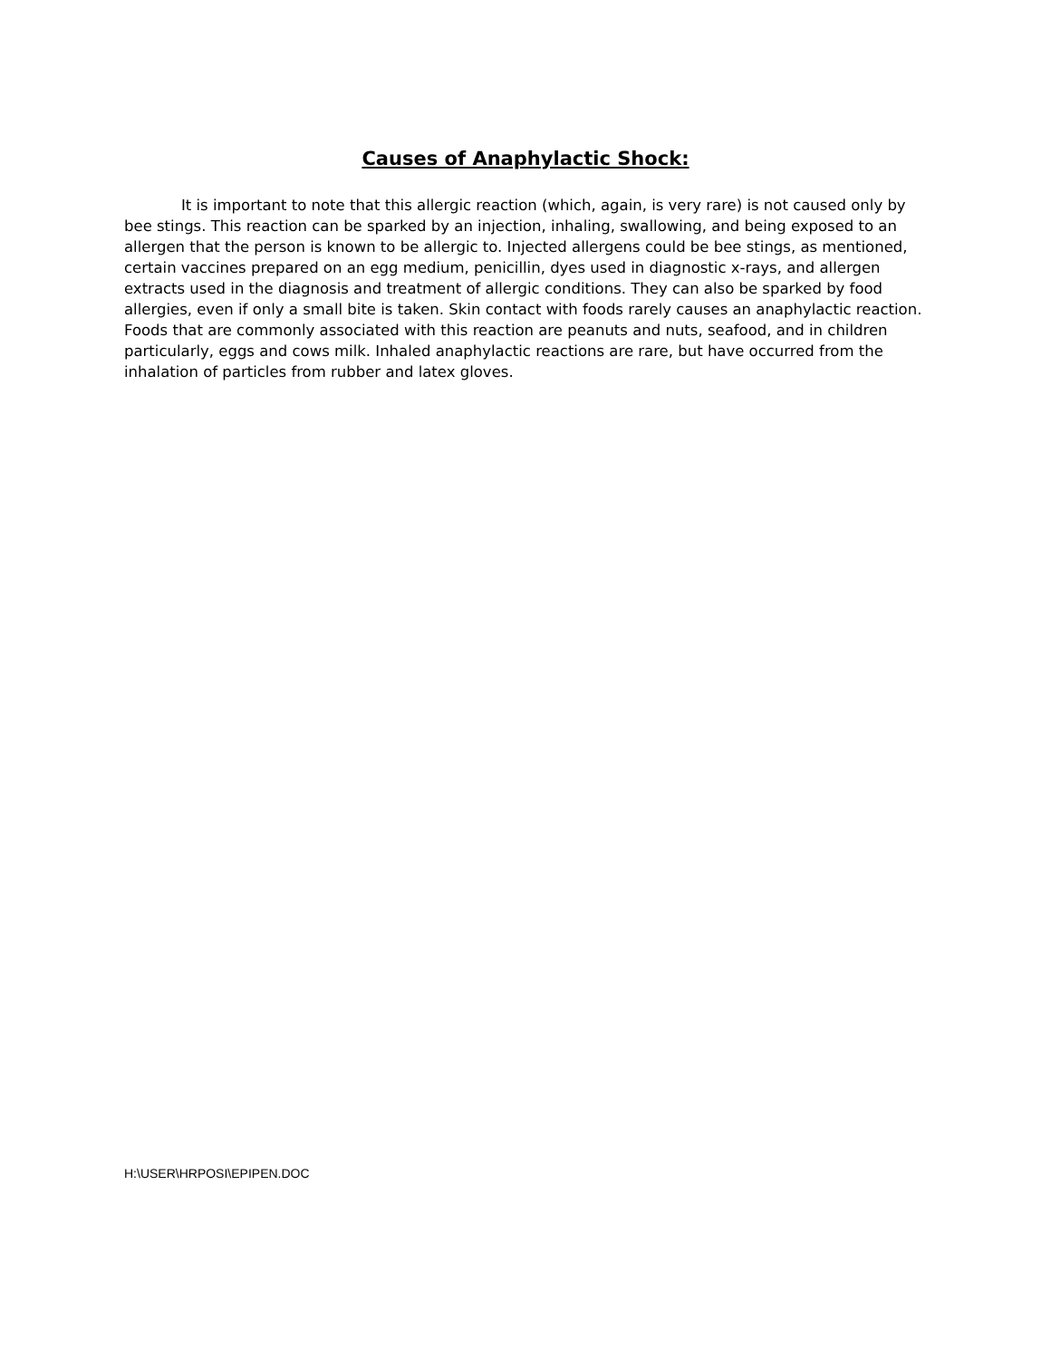Causes of Anaphylactic Shock:
It is important to note that this allergic reaction (which, again, is very rare) is not caused only by bee stings. This reaction can be sparked by an injection, inhaling, swallowing, and being exposed to an allergen that the person is known to be allergic to. Injected allergens could be bee stings, as mentioned, certain vaccines prepared on an egg medium, penicillin, dyes used in diagnostic x-rays, and allergen extracts used in the diagnosis and treatment of allergic conditions. They can also be sparked by food allergies, even if only a small bite is taken. Skin contact with foods rarely causes an anaphylactic reaction. Foods that are commonly associated with this reaction are peanuts and nuts, seafood, and in children particularly, eggs and cows milk. Inhaled anaphylactic reactions are rare, but have occurred from the inhalation of particles from rubber and latex gloves.
H:\USER\HRPOSI\EPIPEN.DOC